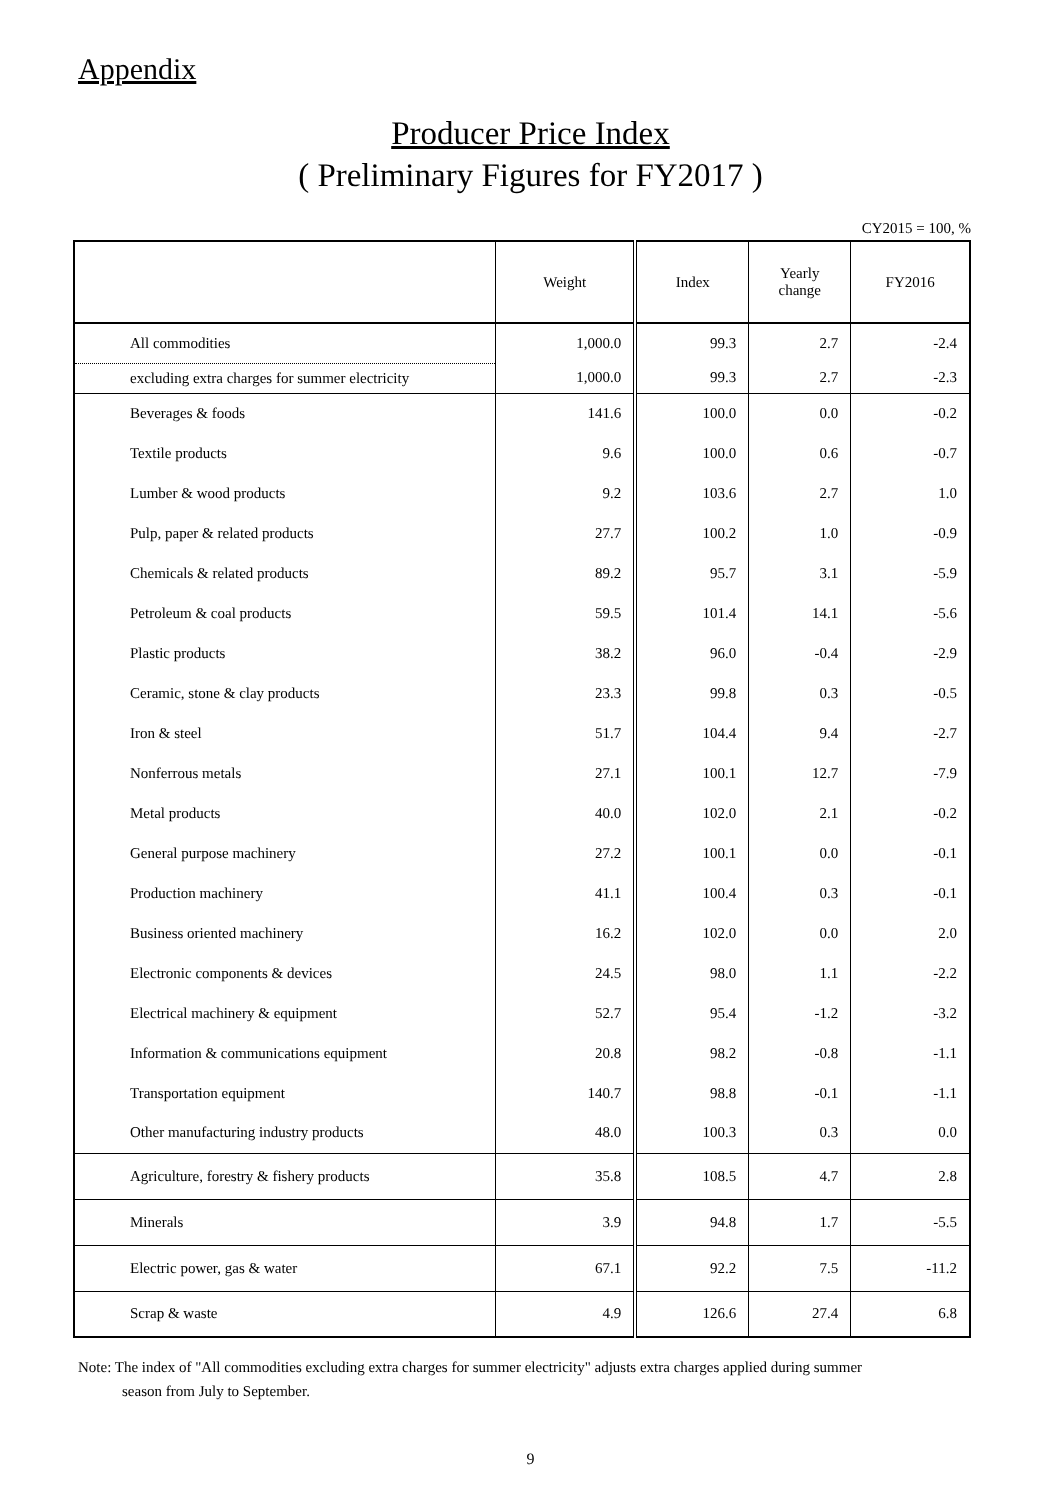Appendix
Producer Price Index
( Preliminary Figures for FY2017 )
CY2015 = 100, %
| | Weight | Index | Yearly change | FY2016 |
| --- | --- | --- | --- | --- |
| All commodities | 1,000.0 | 99.3 | 2.7 | -2.4 |
| excluding extra charges for summer electricity | 1,000.0 | 99.3 | 2.7 | -2.3 |
| Beverages & foods | 141.6 | 100.0 | 0.0 | -0.2 |
| Textile products | 9.6 | 100.0 | 0.6 | -0.7 |
| Lumber & wood products | 9.2 | 103.6 | 2.7 | 1.0 |
| Pulp, paper & related products | 27.7 | 100.2 | 1.0 | -0.9 |
| Chemicals & related products | 89.2 | 95.7 | 3.1 | -5.9 |
| Petroleum & coal products | 59.5 | 101.4 | 14.1 | -5.6 |
| Plastic products | 38.2 | 96.0 | -0.4 | -2.9 |
| Ceramic, stone & clay products | 23.3 | 99.8 | 0.3 | -0.5 |
| Iron & steel | 51.7 | 104.4 | 9.4 | -2.7 |
| Nonferrous metals | 27.1 | 100.1 | 12.7 | -7.9 |
| Metal products | 40.0 | 102.0 | 2.1 | -0.2 |
| General purpose machinery | 27.2 | 100.1 | 0.0 | -0.1 |
| Production machinery | 41.1 | 100.4 | 0.3 | -0.1 |
| Business oriented machinery | 16.2 | 102.0 | 0.0 | 2.0 |
| Electronic components & devices | 24.5 | 98.0 | 1.1 | -2.2 |
| Electrical machinery & equipment | 52.7 | 95.4 | -1.2 | -3.2 |
| Information & communications equipment | 20.8 | 98.2 | -0.8 | -1.1 |
| Transportation equipment | 140.7 | 98.8 | -0.1 | -1.1 |
| Other manufacturing industry products | 48.0 | 100.3 | 0.3 | 0.0 |
| Agriculture, forestry & fishery products | 35.8 | 108.5 | 4.7 | 2.8 |
| Minerals | 3.9 | 94.8 | 1.7 | -5.5 |
| Electric power, gas & water | 67.1 | 92.2 | 7.5 | -11.2 |
| Scrap & waste | 4.9 | 126.6 | 27.4 | 6.8 |
Note: The index of "All commodities excluding extra charges for summer electricity" adjusts extra charges applied during summer
season from July to September.
9